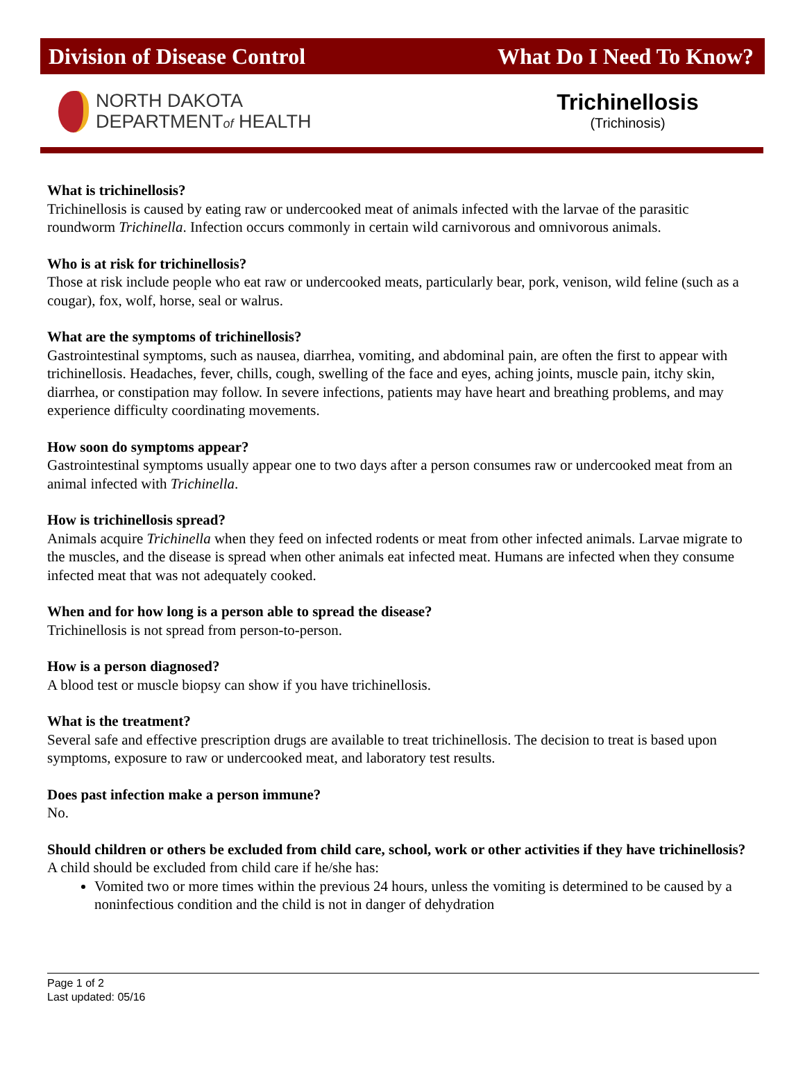Division of Disease Control What Do I Need To Know?
NORTH DAKOTA
DEPARTMENTof HEALTH
Trichinellosis
(Trichinosis)
What is trichinellosis?
Trichinellosis is caused by eating raw or undercooked meat of animals infected with the larvae of the parasitic roundworm Trichinella. Infection occurs commonly in certain wild carnivorous and omnivorous animals.
Who is at risk for trichinellosis?
Those at risk include people who eat raw or undercooked meats, particularly bear, pork, venison, wild feline (such as a cougar), fox, wolf, horse, seal or walrus.
What are the symptoms of trichinellosis?
Gastrointestinal symptoms, such as nausea, diarrhea, vomiting, and abdominal pain, are often the first to appear with trichinellosis. Headaches, fever, chills, cough, swelling of the face and eyes, aching joints, muscle pain, itchy skin, diarrhea, or constipation may follow. In severe infections, patients may have heart and breathing problems, and may experience difficulty coordinating movements.
How soon do symptoms appear?
Gastrointestinal symptoms usually appear one to two days after a person consumes raw or undercooked meat from an animal infected with Trichinella.
How is trichinellosis spread?
Animals acquire Trichinella when they feed on infected rodents or meat from other infected animals. Larvae migrate to the muscles, and the disease is spread when other animals eat infected meat. Humans are infected when they consume infected meat that was not adequately cooked.
When and for how long is a person able to spread the disease?
Trichinellosis is not spread from person-to-person.
How is a person diagnosed?
A blood test or muscle biopsy can show if you have trichinellosis.
What is the treatment?
Several safe and effective prescription drugs are available to treat trichinellosis. The decision to treat is based upon symptoms, exposure to raw or undercooked meat, and laboratory test results.
Does past infection make a person immune?
No.
Should children or others be excluded from child care, school, work or other activities if they have trichinellosis?
A child should be excluded from child care if he/she has:
Vomited two or more times within the previous 24 hours, unless the vomiting is determined to be caused by a noninfectious condition and the child is not in danger of dehydration
Page 1 of 2
Last updated: 05/16